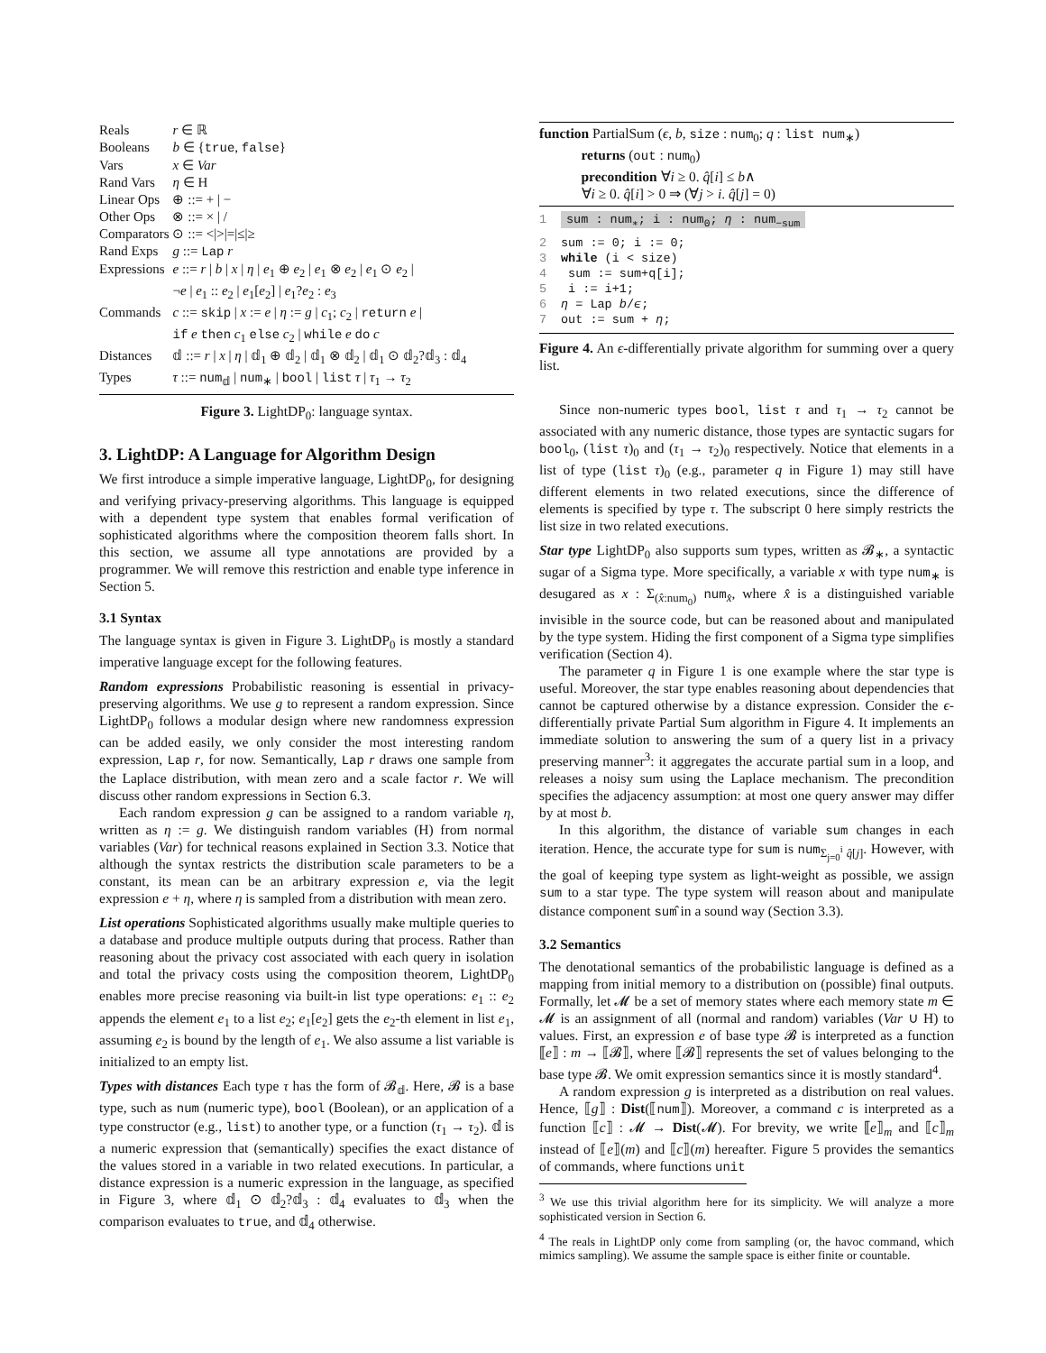| Reals | r ∈ ℝ |
| Booleans | b ∈ { true , false } |
| Vars | x ∈ Var |
| Rand Vars | η ∈ H |
| Linear Ops | ⊕ ::= + / − |
| Other Ops | ⊗ ::= × / / |
| Comparators | ⊙ ::= </>/=/≤/≥ |
| Rand Exps | g ::= Lap r |
| Expressions | e ::= r / b / x / η / e<sub>1</sub> ⊕ e<sub>2</sub> / e<sub>1</sub> ⊗ e<sub>2</sub> / e<sub>1</sub> ⊙ e<sub>2</sub> / ¬ e / e<sub>1</sub> :: e<sub>2</sub> / e<sub>1</sub>[ e<sub>2</sub>] / e<sub>1</sub>? e<sub>2</sub> : e<sub>3</sub> |
| Commands | c ::= skip / x := e / η := g / c<sub>1</sub>; c<sub>2</sub> / return e / if e then c<sub>1</sub> else c<sub>2</sub> / while e do c |
| Distances | 𝕕 ::= r / x / η / 𝕕<sub>1</sub> ⊕ 𝕕<sub>2</sub> / 𝕕<sub>1</sub> ⊗ 𝕕<sub>2</sub> / 𝕕<sub>1</sub> ⊙ 𝕕<sub>2</sub>?𝕕<sub>3</sub> : 𝕕<sub>4</sub> |
| Types | τ ::= num<sub>𝕕</sub> / num<sub>∗</sub> / bool / list τ / τ<sub>1</sub> → τ<sub>2</sub> |
Figure 3. LightDP<sub>0</sub>: language syntax.
3. LightDP: A Language for Algorithm Design
We first introduce a simple imperative language, LightDP<sub>0</sub>, for designing and verifying privacy-preserving algorithms. This language is equipped with a dependent type system that enables formal verification of sophisticated algorithms where the composition theorem falls short. In this section, we assume all type annotations are provided by a programmer. We will remove this restriction and enable type inference in Section 5.
3.1 Syntax
The language syntax is given in Figure 3. LightDP<sub>0</sub> is mostly a standard imperative language except for the following features.
Random expressions Probabilistic reasoning is essential in privacy-preserving algorithms. We use g to represent a random expression. Since LightDP<sub>0</sub> follows a modular design where new randomness expression can be added easily, we only consider the most interesting random expression, Lap r, for now. Semantically, Lap r draws one sample from the Laplace distribution, with mean zero and a scale factor r. We will discuss other random expressions in Section 6.3.
Each random expression g can be assigned to a random variable η, written as η := g. We distinguish random variables (H) from normal variables (Var) for technical reasons explained in Section 3.3. Notice that although the syntax restricts the distribution scale parameters to be a constant, its mean can be an arbitrary expression e, via the legit expression e + η, where η is sampled from a distribution with mean zero.
List operations Sophisticated algorithms usually make multiple queries to a database and produce multiple outputs during that process. Rather than reasoning about the privacy cost associated with each query in isolation and total the privacy costs using the composition theorem, LightDP<sub>0</sub> enables more precise reasoning via built-in list type operations: e<sub>1</sub> :: e<sub>2</sub> appends the element e<sub>1</sub> to a list e<sub>2</sub>; e<sub>1</sub>[e<sub>2</sub>] gets the e<sub>2</sub>-th element in list e<sub>1</sub>, assuming e<sub>2</sub> is bound by the length of e<sub>1</sub>. We also assume a list variable is initialized to an empty list.
Types with distances Each type τ has the form of 𝓑<sub>𝕕</sub>. Here, 𝓑 is a base type, such as num (numeric type), bool (Boolean), or an application of a type constructor (e.g., list) to another type, or a function (τ<sub>1</sub> → τ<sub>2</sub>). 𝕕 is a numeric expression that (semantically) specifies the exact distance of the values stored in a variable in two related executions. In particular, a distance expression is a numeric expression in the language, as specified in Figure 3, where 𝕕<sub>1</sub> ⊙ 𝕕<sub>2</sub>?𝕕<sub>3</sub> : 𝕕<sub>4</sub> evaluates to 𝕕<sub>3</sub> when the comparison evaluates to true, and 𝕕<sub>4</sub> otherwise.
function PartialSum (ϵ, b, size : num<sub>0</sub>; q : list num<sub>∗</sub>)
returns (out : num<sub>0</sub>)
precondition ∀i ≥ 0. q̂[i] ≤ b∧
∀i ≥ 0. q̂[i] > 0 ⇒ (∀j > i. q̂[j] = 0)
1 sum : num<sub>∗</sub>; i : num<sub>0</sub>; η : num<sub>−sum</sub>
2 sum := 0; i := 0;
3 while (i < size)
4 sum := sum+q[i];
5 i := i+1;
6 η = Lap b/ϵ;
7 out := sum + η;
Figure 4. An ϵ-differentially private algorithm for summing over a query list.
Since non-numeric types bool, list τ and τ<sub>1</sub> → τ<sub>2</sub> cannot be associated with any numeric distance, those types are syntactic sugars for bool<sub>0</sub>, (list τ)<sub>0</sub> and (τ<sub>1</sub> → τ<sub>2</sub>)<sub>0</sub> respectively. Notice that elements in a list of type (list τ)<sub>0</sub> (e.g., parameter q in Figure 1) may still have different elements in two related executions, since the difference of elements is specified by type τ. The subscript 0 here simply restricts the list size in two related executions.
Star type LightDP<sub>0</sub> also supports sum types, written as 𝓑<sub>∗</sub>, a syntactic sugar of a Sigma type. More specifically, a variable x with type num<sub>∗</sub> is desugared as x : Σ<sub>(x̂:num<sub>0</sub>)</sub> num<sub>x̂</sub>, where x̂ is a distinguished variable invisible in the source code, but can be reasoned about and manipulated by the type system. Hiding the first component of a Sigma type simplifies verification (Section 4).
The parameter q in Figure 1 is one example where the star type is useful. Moreover, the star type enables reasoning about dependencies that cannot be captured otherwise by a distance expression. Consider the ϵ-differentially private Partial Sum algorithm in Figure 4. It implements an immediate solution to answering the sum of a query list in a privacy preserving manner<sup>3</sup>: it aggregates the accurate partial sum in a loop, and releases a noisy sum using the Laplace mechanism. The precondition specifies the adjacency assumption: at most one query answer may differ by at most b.
In this algorithm, the distance of variable sum changes in each iteration. Hence, the accurate type for sum is num<sub>Σ<sub>j=0</sub><sup>i</sup> q̂[j]</sub>. However, with the goal of keeping type system as light-weight as possible, we assign sum to a star type. The type system will reason about and manipulate distance component sum̂ in a sound way (Section 3.3).
3.2 Semantics
The denotational semantics of the probabilistic language is defined as a mapping from initial memory to a distribution on (possible) final outputs. Formally, let 𝓜 be a set of memory states where each memory state m ∈ 𝓜 is an assignment of all (normal and random) variables (Var ∪ H) to values. First, an expression e of base type 𝓑 is interpreted as a function ⟦e⟧ : m → ⟦𝓑⟧, where ⟦𝓑⟧ represents the set of values belonging to the base type 𝓑. We omit expression semantics since it is mostly standard<sup>4</sup>.
A random expression g is interpreted as a distribution on real values. Hence, ⟦g⟧ : Dist(⟦num⟧). Moreover, a command c is interpreted as a function ⟦c⟧ : 𝓜 → Dist(𝓜). For brevity, we write ⟦e⟧<sub>m</sub> and ⟦c⟧<sub>m</sub> instead of ⟦e⟧(m) and ⟦c⟧(m) hereafter. Figure 5 provides the semantics of commands, where functions unit
<sup>3</sup> We use this trivial algorithm here for its simplicity. We will analyze a more sophisticated version in Section 6.
<sup>4</sup> The reals in LightDP only come from sampling (or, the havoc command, which mimics sampling). We assume the sample space is either finite or countable.